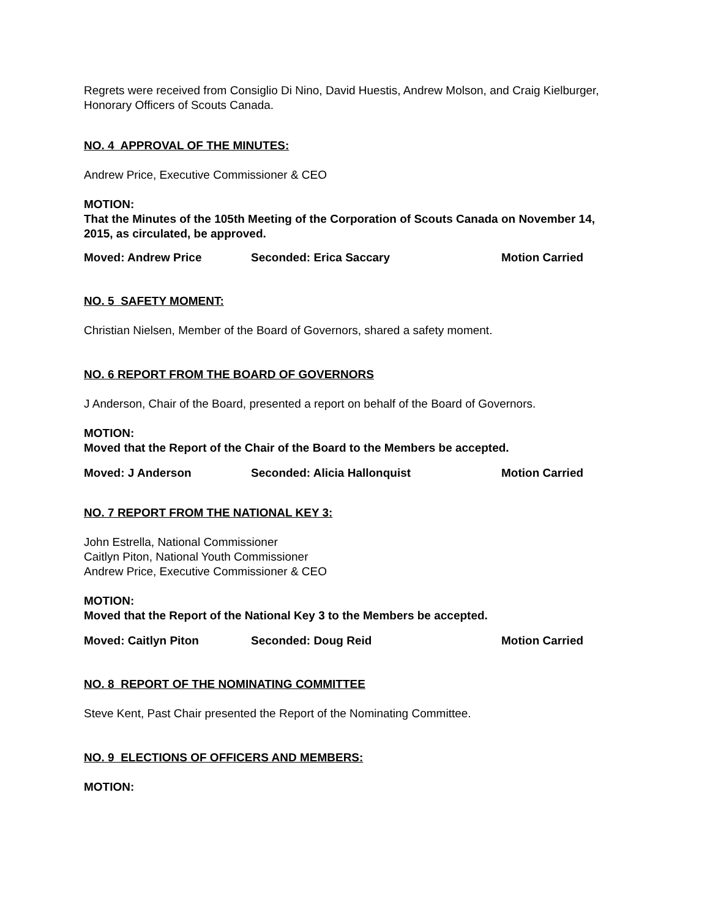Regrets were received from Consiglio Di Nino, David Huestis, Andrew Molson, and Craig Kielburger, Honorary Officers of Scouts Canada.
NO. 4 APPROVAL OF THE MINUTES:
Andrew Price, Executive Commissioner & CEO
MOTION:
That the Minutes of the 105th Meeting of the Corporation of Scouts Canada on November 14, 2015, as circulated, be approved.
Moved: Andrew Price Seconded: Erica Saccary Motion Carried
NO. 5 SAFETY MOMENT:
Christian Nielsen, Member of the Board of Governors, shared a safety moment.
NO. 6 REPORT FROM THE BOARD OF GOVERNORS
J Anderson, Chair of the Board, presented a report on behalf of the Board of Governors.
MOTION:
Moved that the Report of the Chair of the Board to the Members be accepted.
Moved: J Anderson Seconded: Alicia Hallonquist Motion Carried
NO. 7 REPORT FROM THE NATIONAL KEY 3:
John Estrella, National Commissioner
Caitlyn Piton, National Youth Commissioner
Andrew Price, Executive Commissioner & CEO
MOTION:
Moved that the Report of the National Key 3 to the Members be accepted.
Moved: Caitlyn Piton Seconded: Doug Reid Motion Carried
NO. 8 REPORT OF THE NOMINATING COMMITTEE
Steve Kent, Past Chair presented the Report of the Nominating Committee.
NO. 9 ELECTIONS OF OFFICERS AND MEMBERS:
MOTION: